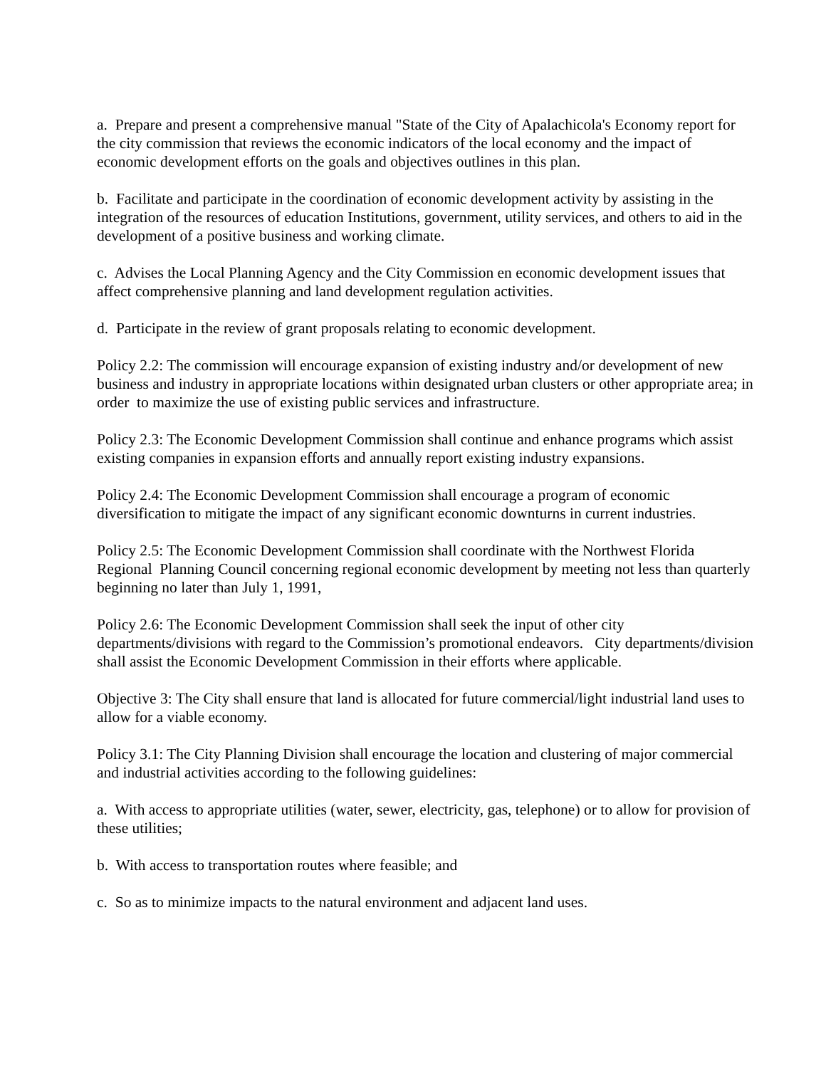a. Prepare and present a comprehensive manual "State of the City of Apalachicola's Economy report for the city commission that reviews the economic indicators of the local economy and the impact of economic development efforts on the goals and objectives outlines in this plan.
b. Facilitate and participate in the coordination of economic development activity by assisting in the integration of the resources of education Institutions, government, utility services, and others to aid in the development of a positive business and working climate.
c. Advises the Local Planning Agency and the City Commission en economic development issues that affect comprehensive planning and land development regulation activities.
d. Participate in the review of grant proposals relating to economic development.
Policy 2.2: The commission will encourage expansion of existing industry and/or development of new business and industry in appropriate locations within designated urban clusters or other appropriate area; in order to maximize the use of existing public services and infrastructure.
Policy 2.3: The Economic Development Commission shall continue and enhance programs which assist existing companies in expansion efforts and annually report existing industry expansions.
Policy 2.4: The Economic Development Commission shall encourage a program of economic diversification to mitigate the impact of any significant economic downturns in current industries.
Policy 2.5: The Economic Development Commission shall coordinate with the Northwest Florida Regional Planning Council concerning regional economic development by meeting not less than quarterly beginning no later than July 1, 1991,
Policy 2.6: The Economic Development Commission shall seek the input of other city departments/divisions with regard to the Commission’s promotional endeavors. City departments/division shall assist the Economic Development Commission in their efforts where applicable.
Objective 3: The City shall ensure that land is allocated for future commercial/light industrial land uses to allow for a viable economy.
Policy 3.1: The City Planning Division shall encourage the location and clustering of major commercial and industrial activities according to the following guidelines:
a. With access to appropriate utilities (water, sewer, electricity, gas, telephone) or to allow for provision of these utilities;
b. With access to transportation routes where feasible; and
c. So as to minimize impacts to the natural environment and adjacent land uses.